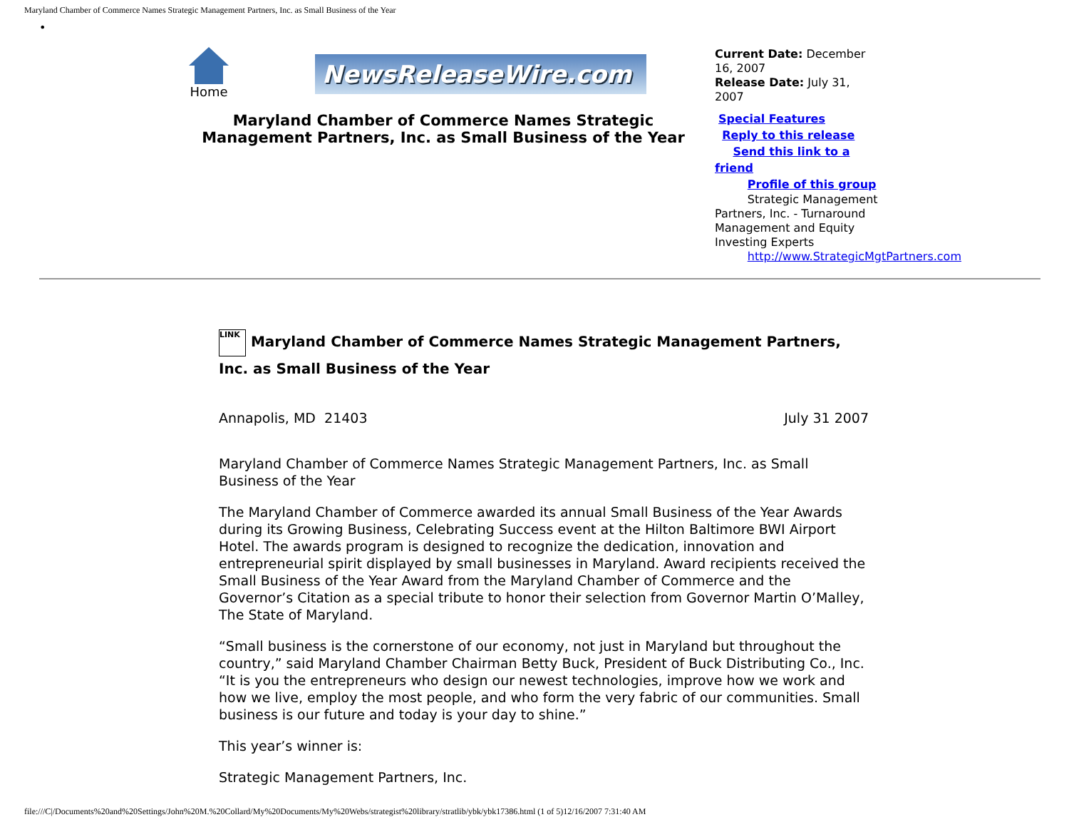Maryland Chamber of Commerce Names Strategic Management Partners, Inc. as Small Business of the Year
•
Home
NewsReleaseWire.com
Maryland Chamber of Commerce Names Strategic Management Partners, Inc. as Small Business of the Year
Current Date: December 16, 2007
Release Date: July 31, 2007
Special Features
Reply to this release
Send this link to a friend
Profile of this group
Strategic Management Partners, Inc. - Turnaround Management and Equity Investing Experts
http://www.StrategicMgtPartners.com
LINK Maryland Chamber of Commerce Names Strategic Management Partners, Inc. as Small Business of the Year
Annapolis, MD 21403 July 31 2007
Maryland Chamber of Commerce Names Strategic Management Partners, Inc. as Small Business of the Year
The Maryland Chamber of Commerce awarded its annual Small Business of the Year Awards during its Growing Business, Celebrating Success event at the Hilton Baltimore BWI Airport Hotel. The awards program is designed to recognize the dedication, innovation and entrepreneurial spirit displayed by small businesses in Maryland. Award recipients received the Small Business of the Year Award from the Maryland Chamber of Commerce and the Governor’s Citation as a special tribute to honor their selection from Governor Martin O’Malley, The State of Maryland.
“Small business is the cornerstone of our economy, not just in Maryland but throughout the country,” said Maryland Chamber Chairman Betty Buck, President of Buck Distributing Co., Inc. “It is you the entrepreneurs who design our newest technologies, improve how we work and how we live, employ the most people, and who form the very fabric of our communities. Small business is our future and today is your day to shine.”
This year’s winner is:
Strategic Management Partners, Inc.
file:///C|/Documents%20and%20Settings/John%20M.%20Collard/My%20Documents/My%20Webs/strategist%20library/stratlib/ybk/ybk17386.html (1 of 5)12/16/2007 7:31:40 AM